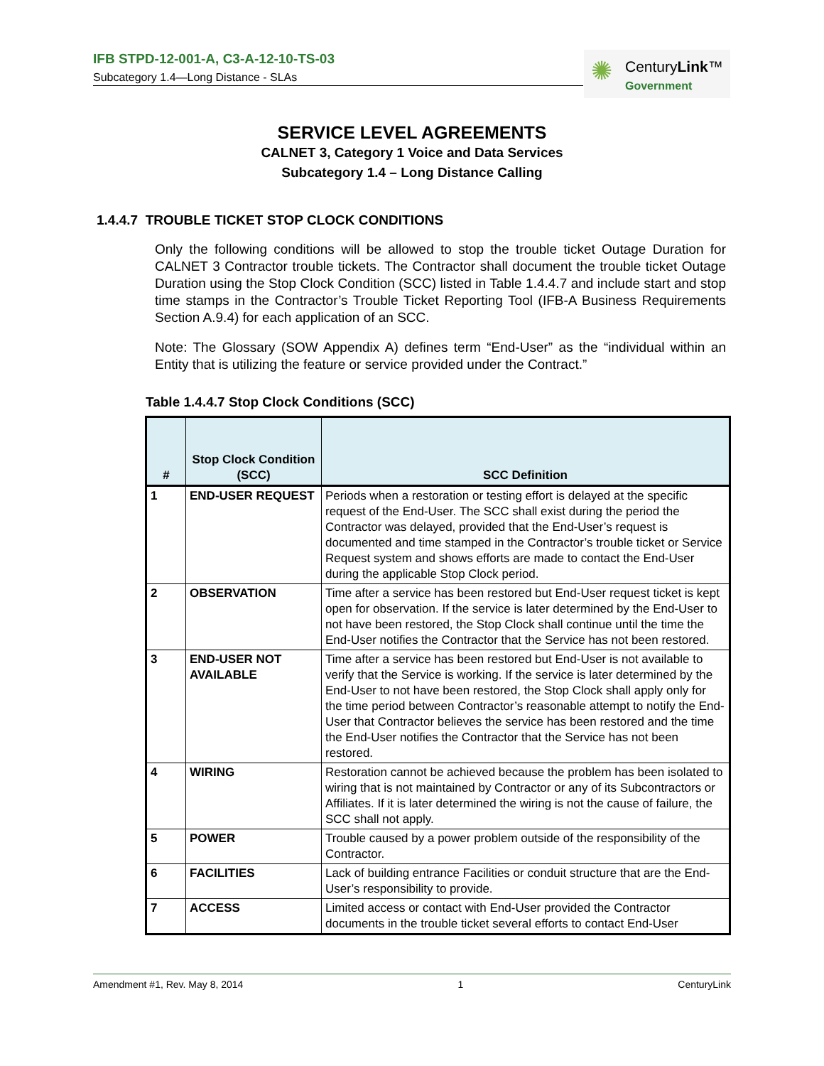IFB STPD-12-001-A, C3-A-12-10-TS-03
Subcategory 1.4—Long Distance - SLAs
✺ CenturyLink™
Government
SERVICE LEVEL AGREEMENTS
CALNET 3, Category 1 Voice and Data Services
Subcategory 1.4 – Long Distance Calling
1.4.4.7 TROUBLE TICKET STOP CLOCK CONDITIONS
Only the following conditions will be allowed to stop the trouble ticket Outage Duration for CALNET 3 Contractor trouble tickets. The Contractor shall document the trouble ticket Outage Duration using the Stop Clock Condition (SCC) listed in Table 1.4.4.7 and include start and stop time stamps in the Contractor’s Trouble Ticket Reporting Tool (IFB-A Business Requirements Section A.9.4) for each application of an SCC.
Note: The Glossary (SOW Appendix A) defines term “End-User” as the “individual within an Entity that is utilizing the feature or service provided under the Contract.”
Table 1.4.4.7 Stop Clock Conditions (SCC)
| # | Stop Clock Condition (SCC) | SCC Definition |
| --- | --- | --- |
| 1 | END-USER REQUEST | Periods when a restoration or testing effort is delayed at the specific request of the End-User. The SCC shall exist during the period the Contractor was delayed, provided that the End-User’s request is documented and time stamped in the Contractor’s trouble ticket or Service Request system and shows efforts are made to contact the End-User during the applicable Stop Clock period. |
| 2 | OBSERVATION | Time after a service has been restored but End-User request ticket is kept open for observation. If the service is later determined by the End-User to not have been restored, the Stop Clock shall continue until the time the End-User notifies the Contractor that the Service has not been restored. |
| 3 | END-USER NOT AVAILABLE | Time after a service has been restored but End-User is not available to verify that the Service is working. If the service is later determined by the End-User to not have been restored, the Stop Clock shall apply only for the time period between Contractor’s reasonable attempt to notify the End-User that Contractor believes the service has been restored and the time the End-User notifies the Contractor that the Service has not been restored. |
| 4 | WIRING | Restoration cannot be achieved because the problem has been isolated to wiring that is not maintained by Contractor or any of its Subcontractors or Affiliates. If it is later determined the wiring is not the cause of failure, the SCC shall not apply. |
| 5 | POWER | Trouble caused by a power problem outside of the responsibility of the Contractor. |
| 6 | FACILITIES | Lack of building entrance Facilities or conduit structure that are the End-User’s responsibility to provide. |
| 7 | ACCESS | Limited access or contact with End-User provided the Contractor documents in the trouble ticket several efforts to contact End-User |
Amendment #1, Rev. May 8, 2014 1 CenturyLink